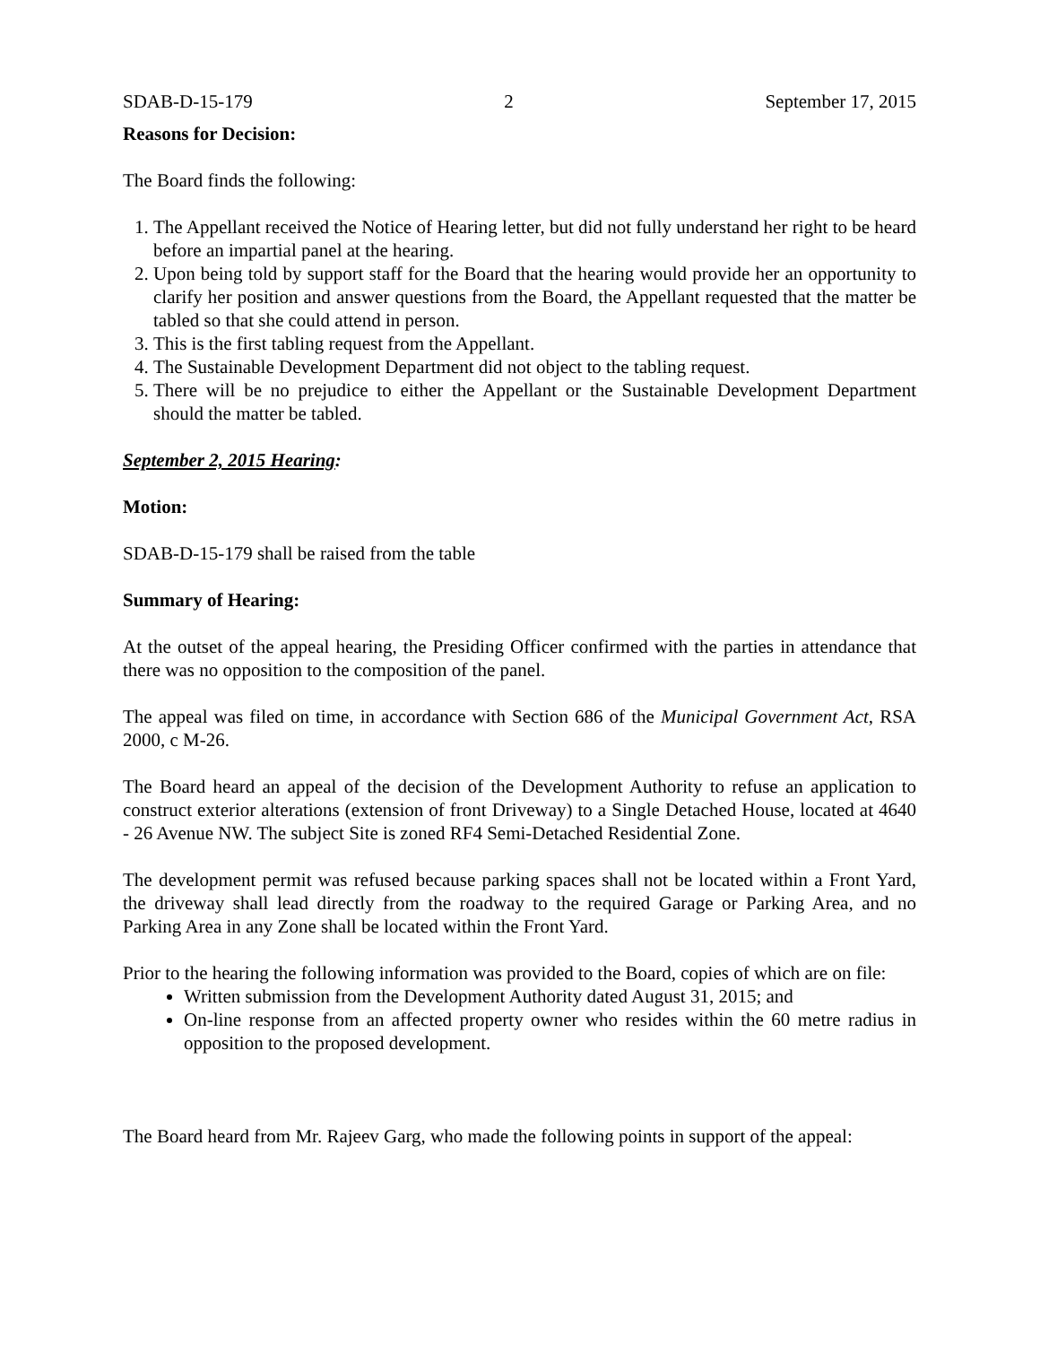SDAB-D-15-179 2 September 17, 2015
Reasons for Decision:
The Board finds the following:
1. The Appellant received the Notice of Hearing letter, but did not fully understand her right to be heard before an impartial panel at the hearing.
2. Upon being told by support staff for the Board that the hearing would provide her an opportunity to clarify her position and answer questions from the Board, the Appellant requested that the matter be tabled so that she could attend in person.
3. This is the first tabling request from the Appellant.
4. The Sustainable Development Department did not object to the tabling request.
5. There will be no prejudice to either the Appellant or the Sustainable Development Department should the matter be tabled.
September 2, 2015 Hearing:
Motion:
SDAB-D-15-179 shall be raised from the table
Summary of Hearing:
At the outset of the appeal hearing, the Presiding Officer confirmed with the parties in attendance that there was no opposition to the composition of the panel.
The appeal was filed on time, in accordance with Section 686 of the Municipal Government Act, RSA 2000, c M-26.
The Board heard an appeal of the decision of the Development Authority to refuse an application to construct exterior alterations (extension of front Driveway) to a Single Detached House, located at 4640 - 26 Avenue NW. The subject Site is zoned RF4 Semi-Detached Residential Zone.
The development permit was refused because parking spaces shall not be located within a Front Yard, the driveway shall lead directly from the roadway to the required Garage or Parking Area, and no Parking Area in any Zone shall be located within the Front Yard.
Prior to the hearing the following information was provided to the Board, copies of which are on file:
Written submission from the Development Authority dated August 31, 2015; and
On-line response from an affected property owner who resides within the 60 metre radius in opposition to the proposed development.
The Board heard from Mr. Rajeev Garg, who made the following points in support of the appeal: